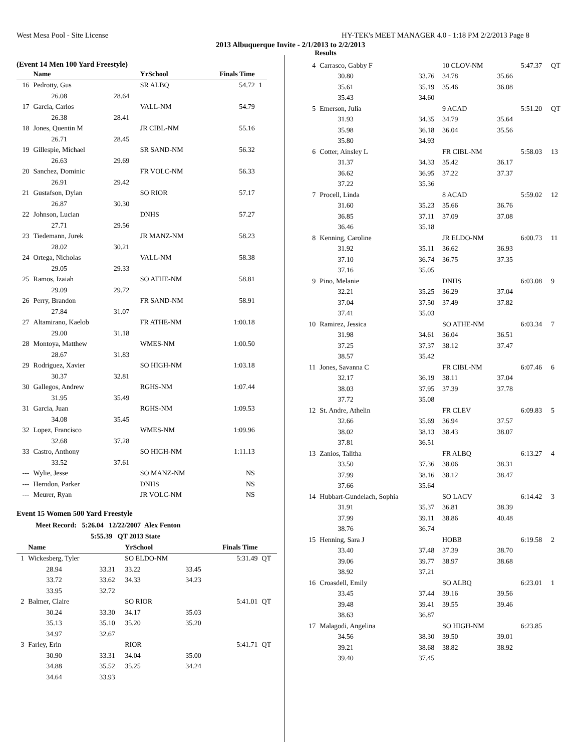West Mesa Pool - Site License HY-TEK's MEET MANAGER 4.0 - 1:18 PM 2/2/2013 Page 8
2013 Albuquerque Invite - 2/1/2013 to 2/2/2013
Results
(Event 14 Men 100 Yard Freestyle)
| | Name | | YrSchool | Finals Time | |
| --- | --- | --- | --- | --- | --- |
| 16 | Pedrotty, Gus | | SR ALBQ | 54.72 | 1 |
| | 26.08 | 28.64 | | | |
| 17 | Garcia, Carlos | | VALL-NM | 54.79 | |
| | 26.38 | 28.41 | | | |
| 18 | Jones, Quentin M | | JR CIBL-NM | 55.16 | |
| | 26.71 | 28.45 | | | |
| 19 | Gillespie, Michael | | SR SAND-NM | 56.32 | |
| | 26.63 | 29.69 | | | |
| 20 | Sanchez, Dominic | | FR VOLC-NM | 56.33 | |
| | 26.91 | 29.42 | | | |
| 21 | Gustafson, Dylan | | SO RIOR | 57.17 | |
| | 26.87 | 30.30 | | | |
| 22 | Johnson, Lucian | | DNHS | 57.27 | |
| | 27.71 | 29.56 | | | |
| 23 | Tiedemann, Jurek | | JR MANZ-NM | 58.23 | |
| | 28.02 | 30.21 | | | |
| 24 | Ortega, Nicholas | | VALL-NM | 58.38 | |
| | 29.05 | 29.33 | | | |
| 25 | Ramos, Izaiah | | SO ATHE-NM | 58.81 | |
| | 29.09 | 29.72 | | | |
| 26 | Perry, Brandon | | FR SAND-NM | 58.91 | |
| | 27.84 | 31.07 | | | |
| 27 | Altamirano, Kaelob | | FR ATHE-NM | 1:00.18 | |
| | 29.00 | 31.18 | | | |
| 28 | Montoya, Matthew | | WMES-NM | 1:00.50 | |
| | 28.67 | 31.83 | | | |
| 29 | Rodriguez, Xavier | | SO HIGH-NM | 1:03.18 | |
| | 30.37 | 32.81 | | | |
| 30 | Gallegos, Andrew | | RGHS-NM | 1:07.44 | |
| | 31.95 | 35.49 | | | |
| 31 | Garcia, Juan | | RGHS-NM | 1:09.53 | |
| | 34.08 | 35.45 | | | |
| 32 | Lopez, Francisco | | WMES-NM | 1:09.96 | |
| | 32.68 | 37.28 | | | |
| 33 | Castro, Anthony | | SO HIGH-NM | 1:11.13 | |
| | 33.52 | 37.61 | | | |
| --- | Wylie, Jesse | | SO MANZ-NM | NS | |
| --- | Herndon, Parker | | DNHS | NS | |
| --- | Meurer, Ryan | | JR VOLC-NM | NS | |
Event 15 Women 500 Yard Freestyle
Meet Record: 5:26.04 12/22/2007 Alex Fenton
5:55.39 QT 2013 State
| | Name | | YrSchool | | Finals Time | |
| --- | --- | --- | --- | --- | --- | --- |
| 1 | Wickesberg, Tyler | | SO ELDO-NM | | 5:31.49 | QT |
| | 28.94 | 33.31 | 33.22 | 33.45 | | |
| | 33.72 | 33.62 | 34.33 | 34.23 | | |
| | 33.95 | 32.72 | | | | |
| 2 | Balmer, Claire | | SO RIOR | | 5:41.01 | QT |
| | 30.24 | 33.30 | 34.17 | 35.03 | | |
| | 35.13 | 35.10 | 35.20 | 35.20 | | |
| | 34.97 | 32.67 | | | | |
| 3 | Farley, Erin | | RIOR | | 5:41.71 | QT |
| | 30.90 | 33.31 | 34.04 | 35.00 | | |
| | 34.88 | 35.52 | 35.25 | 34.24 | | |
| | 34.64 | 33.93 | | | | |
| 4 | Carrasco, Gabby F | | 10 CLOV-NM | | 5:47.37 | QT |
| | 30.80 | 33.76 | 34.78 | 35.66 | | |
| | 35.61 | 35.19 | 35.46 | 36.08 | | |
| | 35.43 | 34.60 | | | | |
| 5 | Emerson, Julia | | 9 ACAD | | 5:51.20 | QT |
| | 31.93 | 34.35 | 34.79 | 35.64 | | |
| | 35.98 | 36.18 | 36.04 | 35.56 | | |
| | 35.80 | 34.93 | | | | |
| 6 | Cotter, Ainsley L | | FR CIBL-NM | | 5:58.03 | 13 |
| | 31.37 | 34.33 | 35.42 | 36.17 | | |
| | 36.62 | 36.95 | 37.22 | 37.37 | | |
| | 37.22 | 35.36 | | | | |
| 7 | Procell, Linda | | 8 ACAD | | 5:59.02 | 12 |
| | 31.60 | 35.23 | 35.66 | 36.76 | | |
| | 36.85 | 37.11 | 37.09 | 37.08 | | |
| | 36.46 | 35.18 | | | | |
| 8 | Kenning, Caroline | | JR ELDO-NM | | 6:00.73 | 11 |
| | 31.92 | 35.11 | 36.62 | 36.93 | | |
| | 37.10 | 36.74 | 36.75 | 37.35 | | |
| | 37.16 | 35.05 | | | | |
| 9 | Pino, Melanie | | DNHS | | 6:03.08 | 9 |
| | 32.21 | 35.25 | 36.29 | 37.04 | | |
| | 37.04 | 37.50 | 37.49 | 37.82 | | |
| | 37.41 | 35.03 | | | | |
| 10 | Ramirez, Jessica | | SO ATHE-NM | | 6:03.34 | 7 |
| | 31.98 | 34.61 | 36.04 | 36.51 | | |
| | 37.25 | 37.37 | 38.12 | 37.47 | | |
| | 38.57 | 35.42 | | | | |
| 11 | Jones, Savanna C | | FR CIBL-NM | | 6:07.46 | 6 |
| | 32.17 | 36.19 | 38.11 | 37.04 | | |
| | 38.03 | 37.95 | 37.39 | 37.78 | | |
| | 37.72 | 35.08 | | | | |
| 12 | St. Andre, Athelin | | FR CLEV | | 6:09.83 | 5 |
| | 32.66 | 35.69 | 36.94 | 37.57 | | |
| | 38.02 | 38.13 | 38.43 | 38.07 | | |
| | 37.81 | 36.51 | | | | |
| 13 | Zanios, Talitha | | FR ALBQ | | 6:13.27 | 4 |
| | 33.50 | 37.36 | 38.06 | 38.31 | | |
| | 37.99 | 38.16 | 38.12 | 38.47 | | |
| | 37.66 | 35.64 | | | | |
| 14 | Hubbart-Gundelach, Sophia | | SO LACV | | 6:14.42 | 3 |
| | 31.91 | 35.37 | 36.81 | 38.39 | | |
| | 37.99 | 39.11 | 38.86 | 40.48 | | |
| | 38.76 | 36.74 | | | | |
| 15 | Henning, Sara J | | HOBB | | 6:19.58 | 2 |
| | 33.40 | 37.48 | 37.39 | 38.70 | | |
| | 39.06 | 39.77 | 38.97 | 38.68 | | |
| | 38.92 | 37.21 | | | | |
| 16 | Croasdell, Emily | | SO ALBQ | | 6:23.01 | 1 |
| | 33.45 | 37.44 | 39.16 | 39.56 | | |
| | 39.48 | 39.41 | 39.55 | 39.46 | | |
| | 38.63 | 36.87 | | | | |
| 17 | Malagodi, Angelina | | SO HIGH-NM | | 6:23.85 | |
| | 34.56 | 38.30 | 39.50 | 39.01 | | |
| | 39.21 | 38.68 | 38.82 | 38.92 | | |
| | 39.40 | 37.45 | | | | |